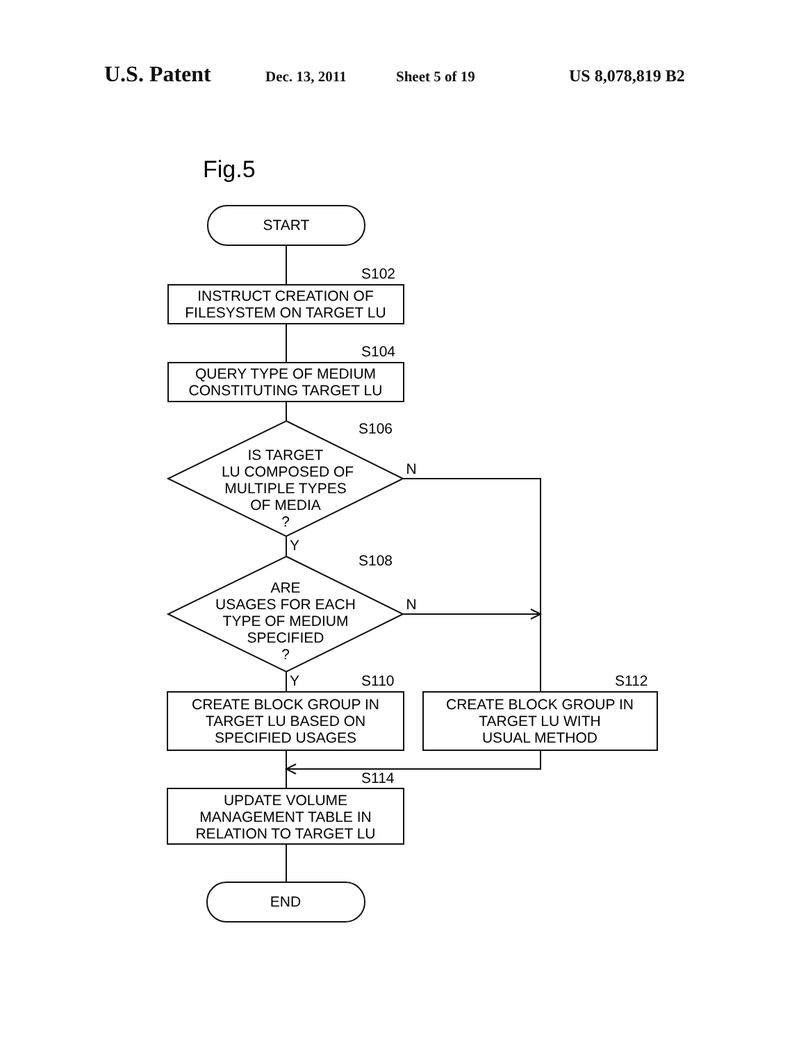U.S. Patent Dec. 13, 2011 Sheet 5 of 19 US 8,078,819 B2
Fig.5
START
S102
INSTRUCT CREATION OF
FILESYSTEM ON TARGET LU
S104
QUERY TYPE OF MEDIUM
CONSTITUTING TARGET LU
S106
IS TARGET
LU COMPOSED OF
MULTIPLE TYPES
OF MEDIA
?
N
Y
S108
ARE
USAGES FOR EACH
TYPE OF MEDIUM
SPECIFIED
?
N
Y
S110
S112
CREATE BLOCK GROUP IN
TARGET LU BASED ON
SPECIFIED USAGES
CREATE BLOCK GROUP IN
TARGET LU WITH
USUAL METHOD
S114
UPDATE VOLUME
MANAGEMENT TABLE IN
RELATION TO TARGET LU
END